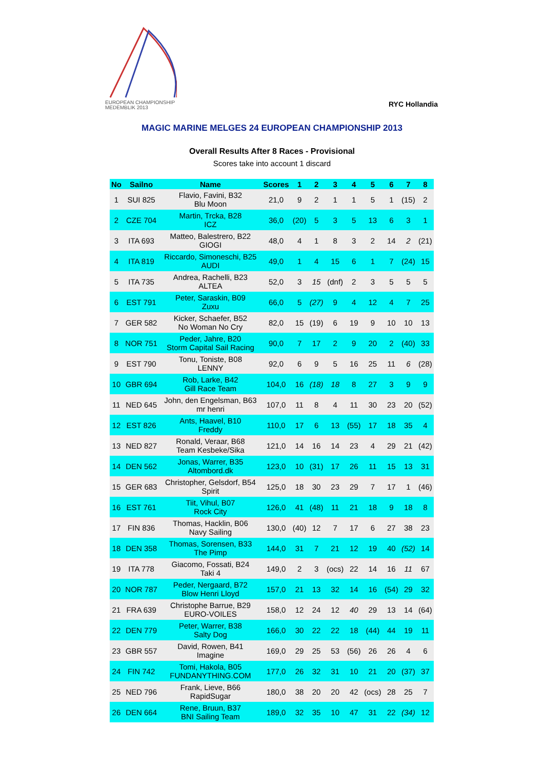EUROPEAN CHAMPIONSHIP
MEDEMBLIK 2013
RYC Hollandia
MAGIC MARINE MELGES 24 EUROPEAN CHAMPIONSHIP 2013
Overall Results After 8 Races - Provisional
Scores take into account 1 discard
| No | Sailno | Name | Scores | 1 | 2 | 3 | 4 | 5 | 6 | 7 | 8 |
| --- | --- | --- | --- | --- | --- | --- | --- | --- | --- | --- | --- |
| 1 | SUI 825 | Flavio, Favini, B32 Blu Moon | 21,0 | 9 | 2 | 1 | 1 | 5 | 1 | (15) | 2 |
| 2 | CZE 704 | Martin, Trcka, B28 ICZ | 36,0 | (20) | 5 | 3 | 5 | 13 | 6 | 3 | 1 |
| 3 | ITA 693 | Matteo, Balestrero, B22 GIOGI | 48,0 | 4 | 1 | 8 | 3 | 2 | 14 | 2 | (21) |
| 4 | ITA 819 | Riccardo, Simoneschi, B25 AUDI | 49,0 | 1 | 4 | 15 | 6 | 1 | 7 | (24) | 15 |
| 5 | ITA 735 | Andrea, Rachelli, B23 ALTEA | 52,0 | 3 | 15 | (dnf) | 2 | 3 | 5 | 5 | 5 |
| 6 | EST 791 | Peter, Saraskin, B09 Zuxu | 66,0 | 5 | (27) | 9 | 4 | 12 | 4 | 7 | 25 |
| 7 | GER 582 | Kicker, Schaefer, B52 No Woman No Cry | 82,0 | 15 | (19) | 6 | 19 | 9 | 10 | 10 | 13 |
| 8 | NOR 751 | Peder, Jahre, B20 Storm Capital Sail Racing | 90,0 | 7 | 17 | 2 | 9 | 20 | 2 | (40) | 33 |
| 9 | EST 790 | Tonu, Toniste, B08 LENNY | 92,0 | 6 | 9 | 5 | 16 | 25 | 11 | 6 | (28) |
| 10 | GBR 694 | Rob, Larke, B42 Gill Race Team | 104,0 | 16 | (18) | 18 | 8 | 27 | 3 | 9 | 9 |
| 11 | NED 645 | John, den Engelsman, B63 mr henri | 107,0 | 11 | 8 | 4 | 11 | 30 | 23 | 20 | (52) |
| 12 | EST 826 | Ants, Haavel, B10 Freddy | 110,0 | 17 | 6 | 13 | (55) | 17 | 18 | 35 | 4 |
| 13 | NED 827 | Ronald, Veraar, B68 Team Kesbeke/Sika | 121,0 | 14 | 16 | 14 | 23 | 4 | 29 | 21 | (42) |
| 14 | DEN 562 | Jonas, Warrer, B35 Altombord.dk | 123,0 | 10 | (31) | 17 | 26 | 11 | 15 | 13 | 31 |
| 15 | GER 683 | Christopher, Gelsdorf, B54 Spirit | 125,0 | 18 | 30 | 23 | 29 | 7 | 17 | 1 | (46) |
| 16 | EST 761 | Tiit, Vihul, B07 Rock City | 126,0 | 41 | (48) | 11 | 21 | 18 | 9 | 18 | 8 |
| 17 | FIN 836 | Thomas, Hacklin, B06 Navy Sailing | 130,0 | (40) | 12 | 7 | 17 | 6 | 27 | 38 | 23 |
| 18 | DEN 358 | Thomas, Sorensen, B33 The Pimp | 144,0 | 31 | 7 | 21 | 12 | 19 | 40 | (52) | 14 |
| 19 | ITA 778 | Giacomo, Fossati, B24 Taki 4 | 149,0 | 2 | 3 | (ocs) | 22 | 14 | 16 | 11 | 67 |
| 20 | NOR 787 | Peder, Nergaard, B72 Blow Henri Lloyd | 157,0 | 21 | 13 | 32 | 14 | 16 | (54) | 29 | 32 |
| 21 | FRA 639 | Christophe Barrue, B29 EURO-VOILES | 158,0 | 12 | 24 | 12 | 40 | 29 | 13 | 14 | (64) |
| 22 | DEN 779 | Peter, Warrer, B38 Salty Dog | 166,0 | 30 | 22 | 22 | 18 | (44) | 44 | 19 | 11 |
| 23 | GBR 557 | David, Rowen, B41 Imagine | 169,0 | 29 | 25 | 53 | (56) | 26 | 26 | 4 | 6 |
| 24 | FIN 742 | Tomi, Hakola, B05 FUNDANYTHING.COM | 177,0 | 26 | 32 | 31 | 10 | 21 | 20 | (37) | 37 |
| 25 | NED 796 | Frank, Lieve, B66 RapidSugar | 180,0 | 38 | 20 | 20 | 42 | (ocs) | 28 | 25 | 7 |
| 26 | DEN 664 | Rene, Bruun, B37 BNI Sailing Team | 189,0 | 32 | 35 | 10 | 47 | 31 | 22 | (34) | 12 |